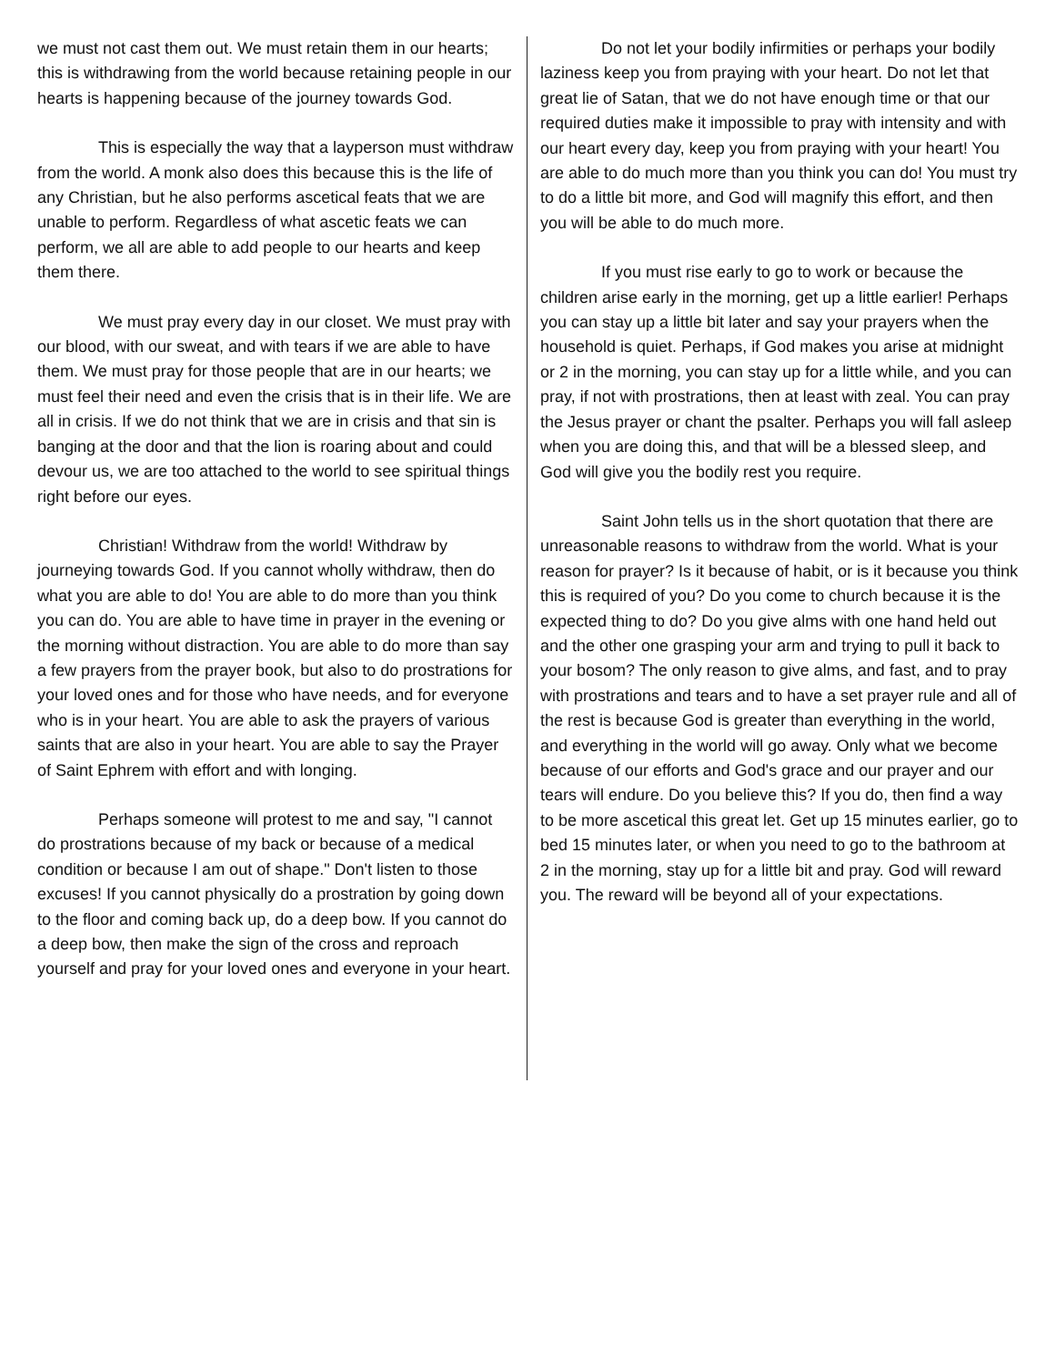we must not cast them out. We must retain them in our hearts; this is withdrawing from the world because retaining people in our hearts is happening because of the journey towards God.
This is especially the way that a layperson must withdraw from the world. A monk also does this because this is the life of any Christian, but he also performs ascetical feats that we are unable to perform. Regardless of what ascetic feats we can perform, we all are able to add people to our hearts and keep them there.
We must pray every day in our closet. We must pray with our blood, with our sweat, and with tears if we are able to have them. We must pray for those people that are in our hearts; we must feel their need and even the crisis that is in their life. We are all in crisis. If we do not think that we are in crisis and that sin is banging at the door and that the lion is roaring about and could devour us, we are too attached to the world to see spiritual things right before our eyes.
Christian! Withdraw from the world! Withdraw by journeying towards God. If you cannot wholly withdraw, then do what you are able to do! You are able to do more than you think you can do. You are able to have time in prayer in the evening or the morning without distraction. You are able to do more than say a few prayers from the prayer book, but also to do prostrations for your loved ones and for those who have needs, and for everyone who is in your heart. You are able to ask the prayers of various saints that are also in your heart. You are able to say the Prayer of Saint Ephrem with effort and with longing.
Perhaps someone will protest to me and say, "I cannot do prostrations because of my back or because of a medical condition or because I am out of shape." Don't listen to those excuses! If you cannot physically do a prostration by going down to the floor and coming back up, do a deep bow. If you cannot do a deep bow, then make the sign of the cross and reproach yourself and pray for your loved ones and everyone in your heart.
Do not let your bodily infirmities or perhaps your bodily laziness keep you from praying with your heart. Do not let that great lie of Satan, that we do not have enough time or that our required duties make it impossible to pray with intensity and with our heart every day, keep you from praying with your heart! You are able to do much more than you think you can do! You must try to do a little bit more, and God will magnify this effort, and then you will be able to do much more.
If you must rise early to go to work or because the children arise early in the morning, get up a little earlier! Perhaps you can stay up a little bit later and say your prayers when the household is quiet. Perhaps, if God makes you arise at midnight or 2 in the morning, you can stay up for a little while, and you can pray, if not with prostrations, then at least with zeal. You can pray the Jesus prayer or chant the psalter. Perhaps you will fall asleep when you are doing this, and that will be a blessed sleep, and God will give you the bodily rest you require.
Saint John tells us in the short quotation that there are unreasonable reasons to withdraw from the world. What is your reason for prayer? Is it because of habit, or is it because you think this is required of you? Do you come to church because it is the expected thing to do? Do you give alms with one hand held out and the other one grasping your arm and trying to pull it back to your bosom? The only reason to give alms, and fast, and to pray with prostrations and tears and to have a set prayer rule and all of the rest is because God is greater than everything in the world, and everything in the world will go away. Only what we become because of our efforts and God's grace and our prayer and our tears will endure. Do you believe this? If you do, then find a way to be more ascetical this great let. Get up 15 minutes earlier, go to bed 15 minutes later, or when you need to go to the bathroom at 2 in the morning, stay up for a little bit and pray. God will reward you. The reward will be beyond all of your expectations.